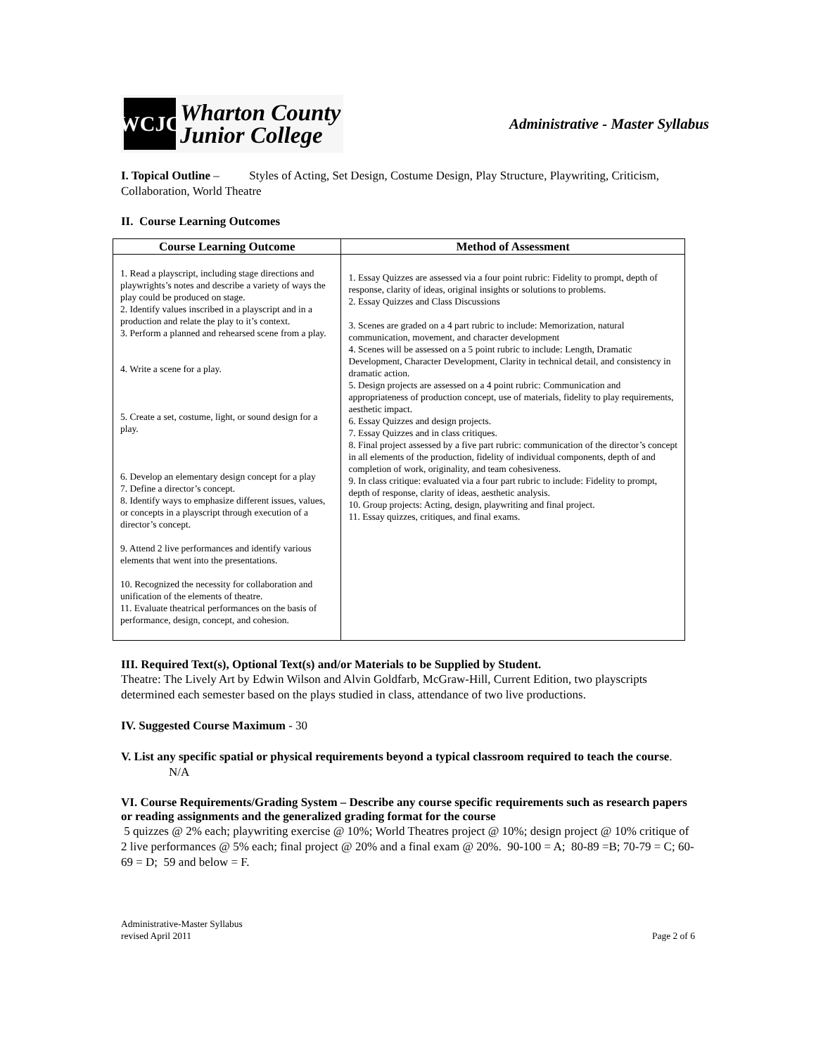WCJC
Wharton County
Junior College
Administrative - Master Syllabus
I. Topical Outline – Styles of Acting, Set Design, Costume Design, Play Structure, Playwriting, Criticism, Collaboration, World Theatre
II. Course Learning Outcomes
| Course Learning Outcome | Method of Assessment |
| --- | --- |
| 1. Read a playscript, including stage directions and playwrights’s notes and describe a variety of ways the play could be produced on stage. 2. Identify values inscribed in a playscript and in a production and relate the play to it’s context. 3. Perform a planned and rehearsed scene from a play. 4. Write a scene for a play. 5. Create a set, costume, light, or sound design for a play. 6. Develop an elementary design concept for a play 7. Define a director’s concept. 8. Identify ways to emphasize different issues, values, or concepts in a playscript through execution of a director’s concept. 9. Attend 2 live performances and identify various elements that went into the presentations. 10. Recognized the necessity for collaboration and unification of the elements of theatre. 11. Evaluate theatrical performances on the basis of performance, design, concept, and cohesion. | 1. Essay Quizzes are assessed via a four point rubric: Fidelity to prompt, depth of response, clarity of ideas, original insights or solutions to problems. 2. Essay Quizzes and Class Discussions 3. Scenes are graded on a 4 part rubric to include: Memorization, natural communication, movement, and character development 4. Scenes will be assessed on a 5 point rubric to include: Length, Dramatic Development, Character Development, Clarity in technical detail, and consistency in dramatic action. 5. Design projects are assessed on a 4 point rubric: Communication and appropriateness of production concept, use of materials, fidelity to play requirements, aesthetic impact. 6. Essay Quizzes and design projects. 7. Essay Quizzes and in class critiques. 8. Final project assessed by a five part rubric: communication of the director’s concept in all elements of the production, fidelity of individual components, depth of and completion of work, originality, and team cohesiveness. 9. In class critique: evaluated via a four part rubric to include: Fidelity to prompt, depth of response, clarity of ideas, aesthetic analysis. 10. Group projects: Acting, design, playwriting and final project. 11. Essay quizzes, critiques, and final exams. |
III. Required Text(s), Optional Text(s) and/or Materials to be Supplied by Student.
Theatre: The Lively Art by Edwin Wilson and Alvin Goldfarb, McGraw-Hill, Current Edition, two playscripts determined each semester based on the plays studied in class, attendance of two live productions.
IV. Suggested Course Maximum - 30
V. List any specific spatial or physical requirements beyond a typical classroom required to teach the course.
N/A
VI. Course Requirements/Grading System – Describe any course specific requirements such as research papers or reading assignments and the generalized grading format for the course
5 quizzes @ 2% each; playwriting exercise @ 10%; World Theatres project @ 10%; design project @ 10% critique of 2 live performances @ 5% each; final project @ 20% and a final exam @ 20%. 90-100 = A; 80-89 =B; 70-79 = C; 60-69 = D; 59 and below = F.
Administrative-Master Syllabus
revised April 2011
Page 2 of 6